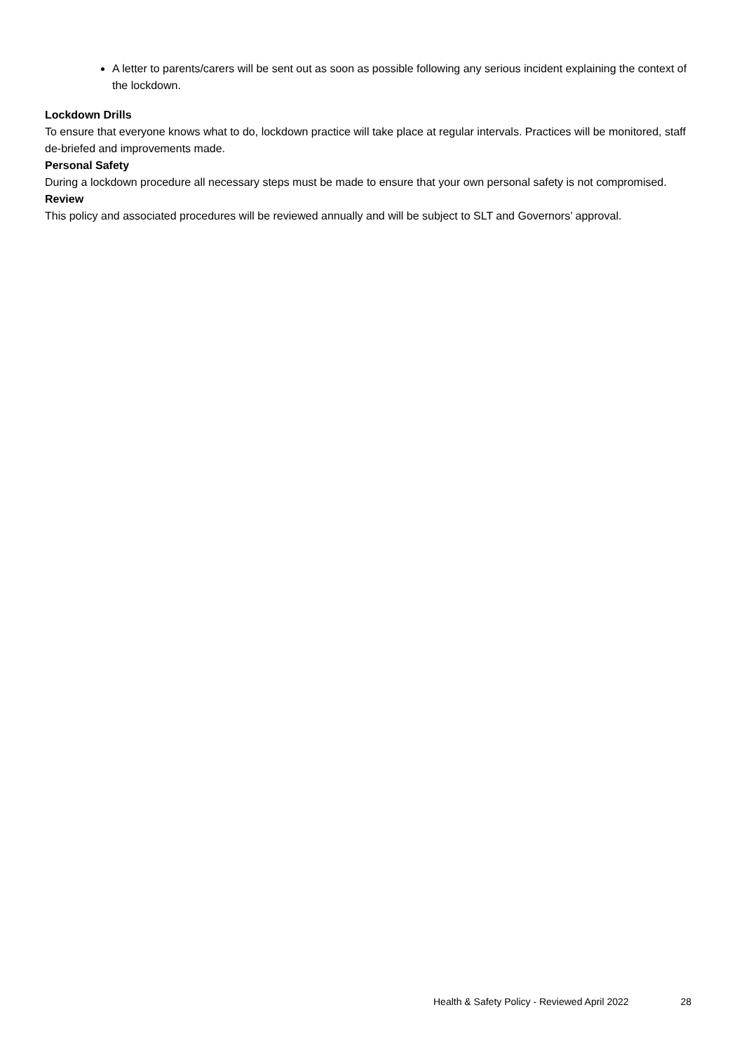A letter to parents/carers will be sent out as soon as possible following any serious incident explaining the context of the lockdown.
Lockdown Drills
To ensure that everyone knows what to do, lockdown practice will take place at regular intervals. Practices will be monitored, staff de-briefed and improvements made.
Personal Safety
During a lockdown procedure all necessary steps must be made to ensure that your own personal safety is not compromised.
Review
This policy and associated procedures will be reviewed annually and will be subject to SLT and Governors’ approval.
Health & Safety Policy - Reviewed April 2022 28